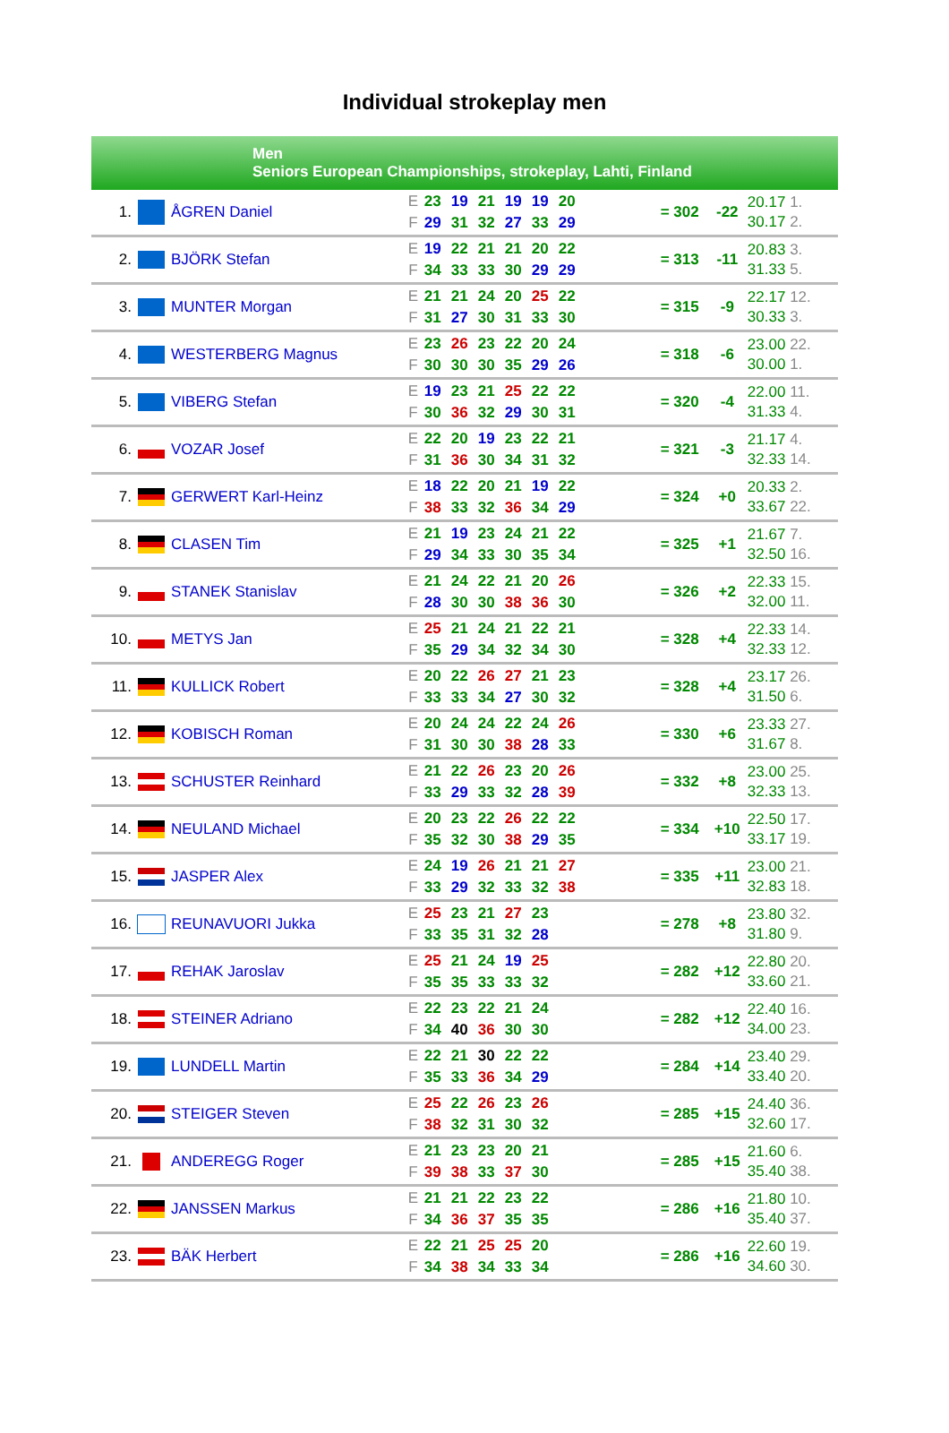Individual strokeplay men
| Men Seniors European Championships, strokeplay, Lahti, Finland | | | | | | |
| 1. | | ÅGREN Daniel | E 23 19 21 19 19 20 F 29 31 32 27 33 29 | = 302 | -22 | 20.17 1. 30.17 2. |
| 2. | | BJÖRK Stefan | E 19 22 21 21 20 22 F 34 33 33 30 29 29 | = 313 | -11 | 20.83 3. 31.33 5. |
| 3. | | MUNTER Morgan | E 21 21 24 20 25 22 F 31 27 30 31 33 30 | = 315 | -9 | 22.17 12. 30.33 3. |
| 4. | | WESTERBERG Magnus | E 23 26 23 22 20 24 F 30 30 30 35 29 26 | = 318 | -6 | 23.00 22. 30.00 1. |
| 5. | | VIBERG Stefan | E 19 23 21 25 22 22 F 30 36 32 29 30 31 | = 320 | -4 | 22.00 11. 31.33 4. |
| 6. | | VOZAR Josef | E 22 20 19 23 22 21 F 31 36 30 34 31 32 | = 321 | -3 | 21.17 4. 32.33 14. |
| 7. | | GERWERT Karl-Heinz | E 18 22 20 21 19 22 F 38 33 32 36 34 29 | = 324 | +0 | 20.33 2. 33.67 22. |
| 8. | | CLASEN Tim | E 21 19 23 24 21 22 F 29 34 33 30 35 34 | = 325 | +1 | 21.67 7. 32.50 16. |
| 9. | | STANEK Stanislav | E 21 24 22 21 20 26 F 28 30 30 38 36 30 | = 326 | +2 | 22.33 15. 32.00 11. |
| 10. | | METYS Jan | E 25 21 24 21 22 21 F 35 29 34 32 34 30 | = 328 | +4 | 22.33 14. 32.33 12. |
| 11. | | KULLICK Robert | E 20 22 26 27 21 23 F 33 33 34 27 30 32 | = 328 | +4 | 23.17 26. 31.50 6. |
| 12. | | KOBISCH Roman | E 20 24 24 22 24 26 F 31 30 30 38 28 33 | = 330 | +6 | 23.33 27. 31.67 8. |
| 13. | | SCHUSTER Reinhard | E 21 22 26 23 20 26 F 33 29 33 32 28 39 | = 332 | +8 | 23.00 25. 32.33 13. |
| 14. | | NEULAND Michael | E 20 23 22 26 22 22 F 35 32 30 38 29 35 | = 334 | +10 | 22.50 17. 33.17 19. |
| 15. | | JASPER Alex | E 24 19 26 21 21 27 F 33 29 32 33 32 38 | = 335 | +11 | 23.00 21. 32.83 18. |
| 16. | | REUNAVUORI Jukka | E 25 23 21 27 23 F 33 35 31 32 28 | = 278 | +8 | 23.80 32. 31.80 9. |
| 17. | | REHAK Jaroslav | E 25 21 24 19 25 F 35 35 33 33 32 | = 282 | +12 | 22.80 20. 33.60 21. |
| 18. | | STEINER Adriano | E 22 23 22 21 24 F 34 40 36 30 30 | = 282 | +12 | 22.40 16. 34.00 23. |
| 19. | | LUNDELL Martin | E 22 21 30 22 22 F 35 33 36 34 29 | = 284 | +14 | 23.40 29. 33.40 20. |
| 20. | | STEIGER Steven | E 25 22 26 23 26 F 38 32 31 30 32 | = 285 | +15 | 24.40 36. 32.60 17. |
| 21. | | ANDEREGG Roger | E 21 23 23 20 21 F 39 38 33 37 30 | = 285 | +15 | 21.60 6. 35.40 38. |
| 22. | | JANSSEN Markus | E 21 21 22 23 22 F 34 36 37 35 35 | = 286 | +16 | 21.80 10. 35.40 37. |
| 23. | | BÄK Herbert | E 22 21 25 25 20 F 34 38 34 33 34 | = 286 | +16 | 22.60 19. 34.60 30. |